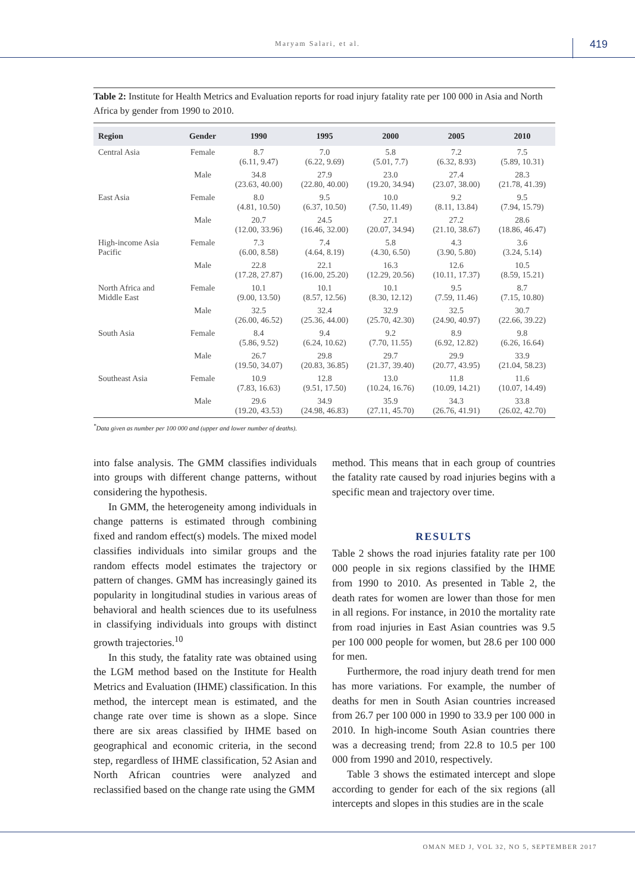Maryam Salari, et al. 419
Table 2: Institute for Health Metrics and Evaluation reports for road injury fatality rate per 100 000 in Asia and North Africa by gender from 1990 to 2010.
| Region | Gender | 1990 | 1995 | 2000 | 2005 | 2010 |
| --- | --- | --- | --- | --- | --- | --- |
| Central Asia | Female | 8.7 (6.11, 9.47) | 7.0 (6.22, 9.69) | 5.8 (5.01, 7.7) | 7.2 (6.32, 8.93) | 7.5 (5.89, 10.31) |
| | Male | 34.8 (23.63, 40.00) | 27.9 (22.80, 40.00) | 23.0 (19.20, 34.94) | 27.4 (23.07, 38.00) | 28.3 (21.78, 41.39) |
| East Asia | Female | 8.0 (4.81, 10.50) | 9.5 (6.37, 10.50) | 10.0 (7.50, 11.49) | 9.2 (8.11, 13.84) | 9.5 (7.94, 15.79) |
| | Male | 20.7 (12.00, 33.96) | 24.5 (16.46, 32.00) | 27.1 (20.07, 34.94) | 27.2 (21.10, 38.67) | 28.6 (18.86, 46.47) |
| High-income Asia Pacific | Female | 7.3 (6.00, 8.58) | 7.4 (4.64, 8.19) | 5.8 (4.30, 6.50) | 4.3 (3.90, 5.80) | 3.6 (3.24, 5.14) |
| | Male | 22.8 (17.28, 27.87) | 22.1 (16.00, 25.20) | 16.3 (12.29, 20.56) | 12.6 (10.11, 17.37) | 10.5 (8.59, 15.21) |
| North Africa and Middle East | Female | 10.1 (9.00, 13.50) | 10.1 (8.57, 12.56) | 10.1 (8.30, 12.12) | 9.5 (7.59, 11.46) | 8.7 (7.15, 10.80) |
| | Male | 32.5 (26.00, 46.52) | 32.4 (25.36, 44.00) | 32.9 (25.70, 42.30) | 32.5 (24.90, 40.97) | 30.7 (22.66, 39.22) |
| South Asia | Female | 8.4 (5.86, 9.52) | 9.4 (6.24, 10.62) | 9.2 (7.70, 11.55) | 8.9 (6.92, 12.82) | 9.8 (6.26, 16.64) |
| | Male | 26.7 (19.50, 34.07) | 29.8 (20.83, 36.85) | 29.7 (21.37, 39.40) | 29.9 (20.77, 43.95) | 33.9 (21.04, 58.23) |
| Southeast Asia | Female | 10.9 (7.83, 16.63) | 12.8 (9.51, 17.50) | 13.0 (10.24, 16.76) | 11.8 (10.09, 14.21) | 11.6 (10.07, 14.49) |
| | Male | 29.6 (19.20, 43.53) | 34.9 (24.98, 46.83) | 35.9 (27.11, 45.70) | 34.3 (26.76, 41.91) | 33.8 (26.02, 42.70) |
<sup>*</sup> Data given as number per 100 000 and (upper and lower number of deaths).
into false analysis. The GMM classifies individuals into groups with different change patterns, without considering the hypothesis.
In GMM, the heterogeneity among individuals in change patterns is estimated through combining fixed and random effect(s) models. The mixed model classifies individuals into similar groups and the random effects model estimates the trajectory or pattern of changes. GMM has increasingly gained its popularity in longitudinal studies in various areas of behavioral and health sciences due to its usefulness in classifying individuals into groups with distinct growth trajectories.<sup>10</sup>
In this study, the fatality rate was obtained using the LGM method based on the Institute for Health Metrics and Evaluation (IHME) classification. In this method, the intercept mean is estimated, and the change rate over time is shown as a slope. Since there are six areas classified by IHME based on geographical and economic criteria, in the second step, regardless of IHME classification, 52 Asian and North African countries were analyzed and reclassified based on the change rate using the GMM
method. This means that in each group of countries the fatality rate caused by road injuries begins with a specific mean and trajectory over time.
RESULTS
Table 2 shows the road injuries fatality rate per 100 000 people in six regions classified by the IHME from 1990 to 2010. As presented in Table 2, the death rates for women are lower than those for men in all regions. For instance, in 2010 the mortality rate from road injuries in East Asian countries was 9.5 per 100 000 people for women, but 28.6 per 100 000 for men.
Furthermore, the road injury death trend for men has more variations. For example, the number of deaths for men in South Asian countries increased from 26.7 per 100 000 in 1990 to 33.9 per 100 000 in 2010. In high-income South Asian countries there was a decreasing trend; from 22.8 to 10.5 per 100 000 from 1990 and 2010, respectively.
Table 3 shows the estimated intercept and slope according to gender for each of the six regions (all intercepts and slopes in this studies are in the scale
OMAN MED J, VOL 32, NO 5, SEPTEMBER 2017